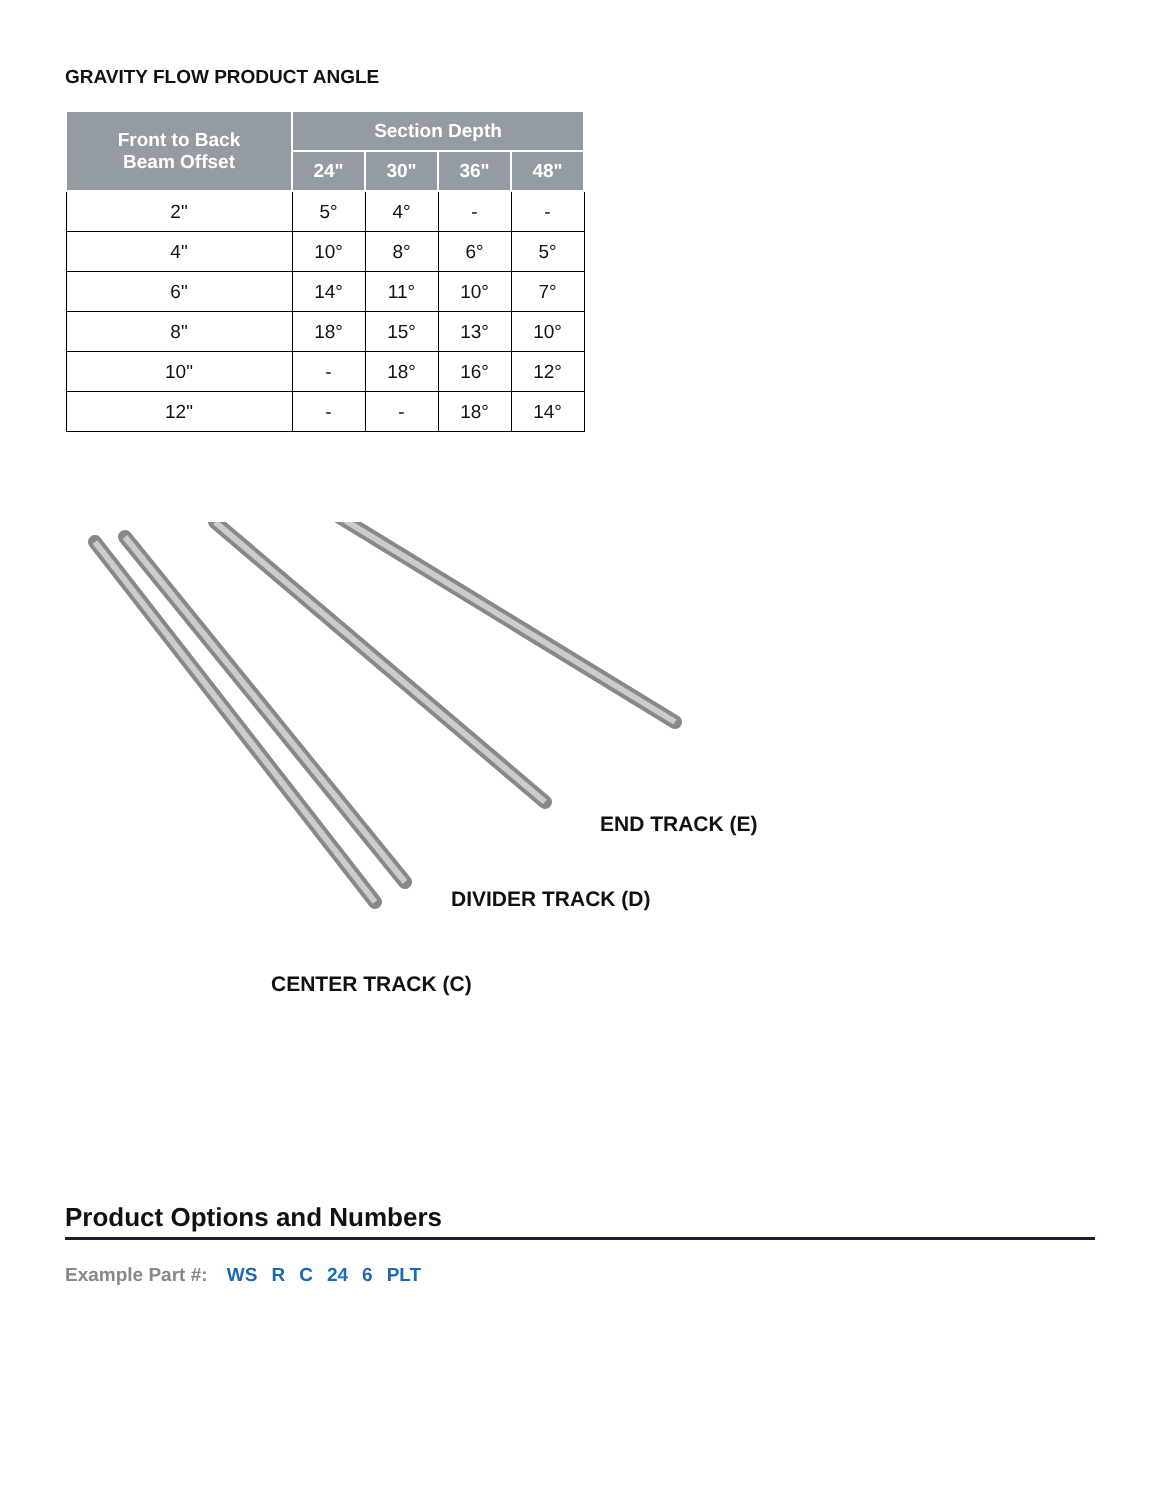GRAVITY FLOW PRODUCT ANGLE
| Front to Back Beam Offset | Section Depth | | | |
| --- | --- | --- | --- | --- |
| | 24" | 30" | 36" | 48" |
| 2" | 5° | 4° | - | - |
| 4" | 10° | 8° | 6° | 5° |
| 6" | 14° | 11° | 10° | 7° |
| 8" | 18° | 15° | 13° | 10° |
| 10" | - | 18° | 16° | 12° |
| 12" | - | - | 18° | 14° |
END TRACK (E)
DIVIDER TRACK (D)
CENTER TRACK (C)
Product Options and Numbers
Example Part #: WS R C 24 6 PLT